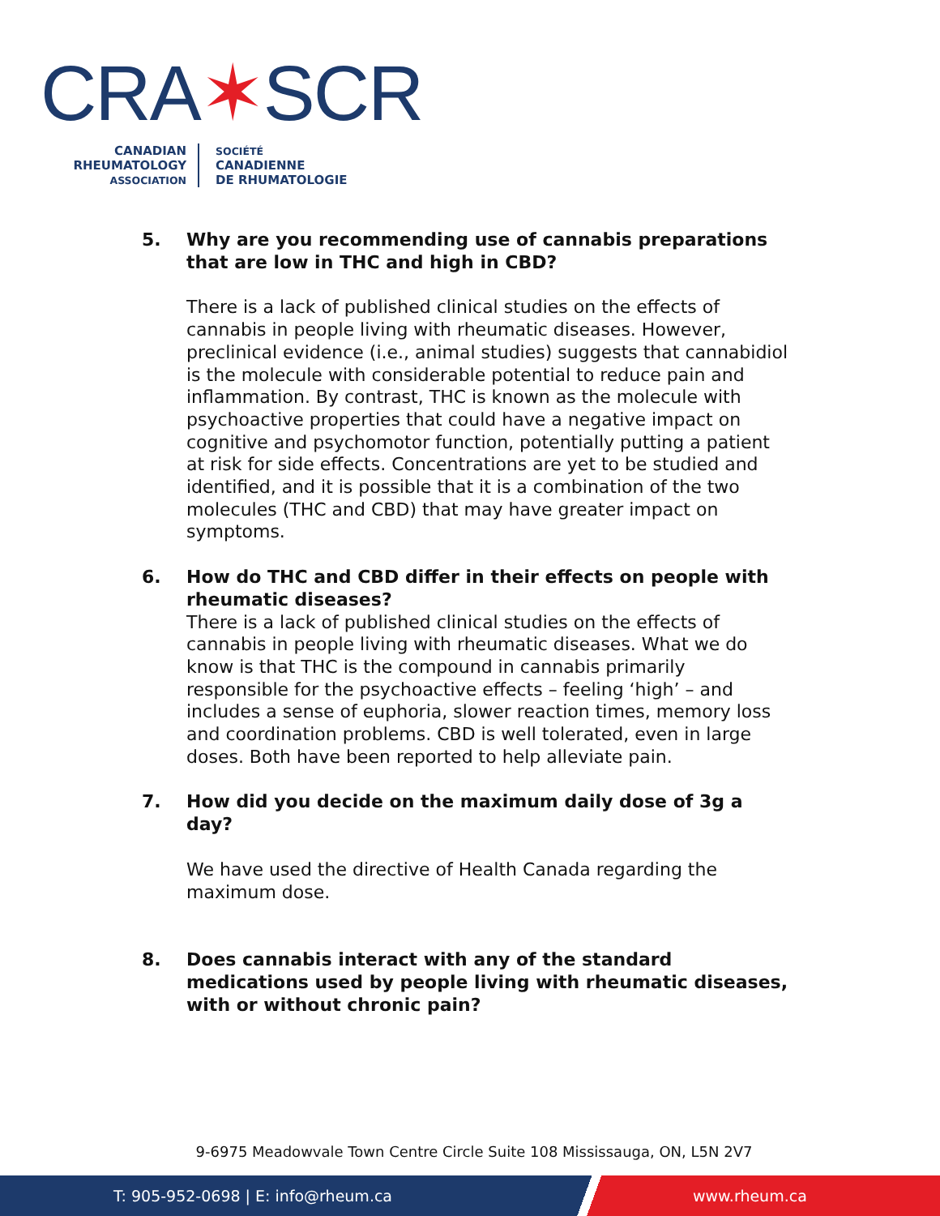CRA✶SCR
CANADIAN
RHEUMATOLOGY
ASSOCIATION
SOCIÉTÉ
CANADIENNE
DE RHUMATOLOGIE
5. Why are you recommending use of cannabis preparations that are low in THC and high in CBD?
There is a lack of published clinical studies on the effects of cannabis in people living with rheumatic diseases. However, preclinical evidence (i.e., animal studies) suggests that cannabidiol is the molecule with considerable potential to reduce pain and inflammation. By contrast, THC is known as the molecule with psychoactive properties that could have a negative impact on cognitive and psychomotor function, potentially putting a patient at risk for side effects. Concentrations are yet to be studied and identified, and it is possible that it is a combination of the two molecules (THC and CBD) that may have greater impact on symptoms.
6. How do THC and CBD differ in their effects on people with rheumatic diseases?
There is a lack of published clinical studies on the effects of cannabis in people living with rheumatic diseases. What we do know is that THC is the compound in cannabis primarily responsible for the psychoactive effects – feeling ‘high’ – and includes a sense of euphoria, slower reaction times, memory loss and coordination problems. CBD is well tolerated, even in large doses. Both have been reported to help alleviate pain.
7. How did you decide on the maximum daily dose of 3g a day?
We have used the directive of Health Canada regarding the maximum dose.
8. Does cannabis interact with any of the standard medications used by people living with rheumatic diseases, with or without chronic pain?
9-6975 Meadowvale Town Centre Circle Suite 108 Mississauga, ON, L5N 2V7
T: 905-952-0698 | E: info@rheum.ca www.rheum.ca